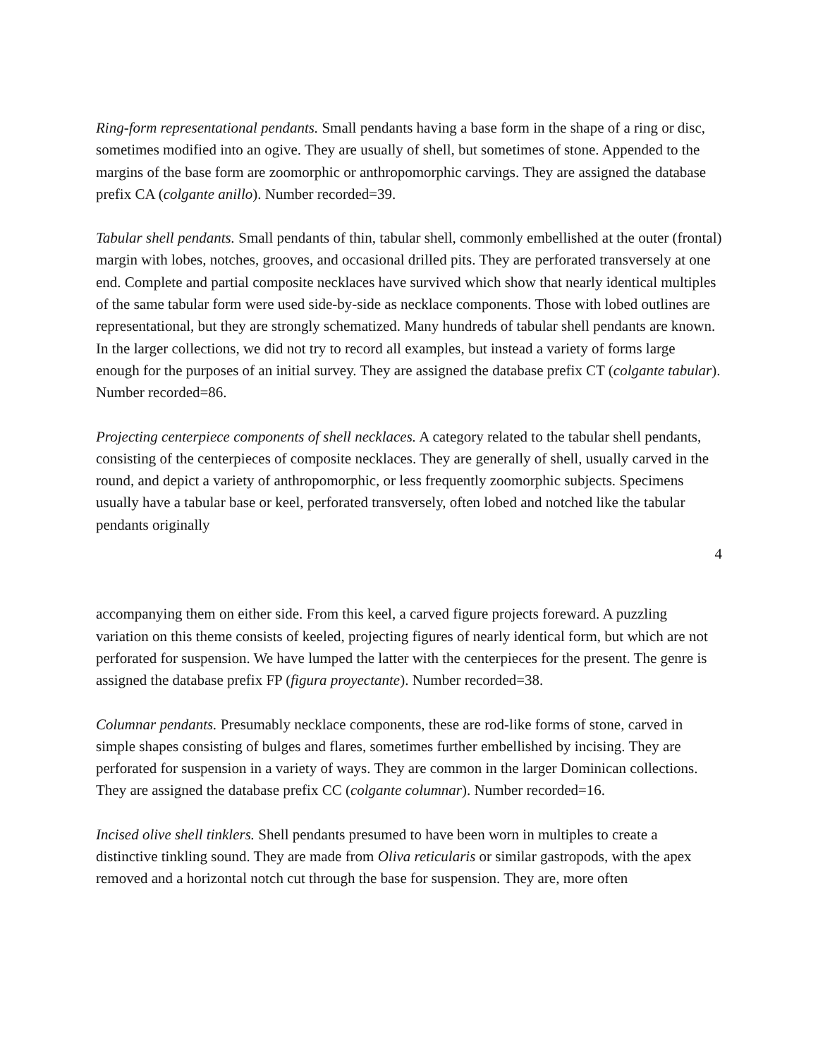Ring-form representational pendants. Small pendants having a base form in the shape of a ring or disc, sometimes modified into an ogive. They are usually of shell, but sometimes of stone. Appended to the margins of the base form are zoomorphic or anthropomorphic carvings. They are assigned the database prefix CA (colgante anillo). Number recorded=39.
Tabular shell pendants. Small pendants of thin, tabular shell, commonly embellished at the outer (frontal) margin with lobes, notches, grooves, and occasional drilled pits. They are perforated transversely at one end. Complete and partial composite necklaces have survived which show that nearly identical multiples of the same tabular form were used side-by-side as necklace components. Those with lobed outlines are representational, but they are strongly schematized. Many hundreds of tabular shell pendants are known. In the larger collections, we did not try to record all examples, but instead a variety of forms large enough for the purposes of an initial survey. They are assigned the database prefix CT (colgante tabular). Number recorded=86.
Projecting centerpiece components of shell necklaces. A category related to the tabular shell pendants, consisting of the centerpieces of composite necklaces. They are generally of shell, usually carved in the round, and depict a variety of anthropomorphic, or less frequently zoomorphic subjects. Specimens usually have a tabular base or keel, perforated transversely, often lobed and notched like the tabular pendants originally
4
accompanying them on either side. From this keel, a carved figure projects foreward. A puzzling variation on this theme consists of keeled, projecting figures of nearly identical form, but which are not perforated for suspension. We have lumped the latter with the centerpieces for the present. The genre is assigned the database prefix FP (figura proyectante). Number recorded=38.
Columnar pendants. Presumably necklace components, these are rod-like forms of stone, carved in simple shapes consisting of bulges and flares, sometimes further embellished by incising. They are perforated for suspension in a variety of ways. They are common in the larger Dominican collections. They are assigned the database prefix CC (colgante columnar). Number recorded=16.
Incised olive shell tinklers. Shell pendants presumed to have been worn in multiples to create a distinctive tinkling sound. They are made from Oliva reticularis or similar gastropods, with the apex removed and a horizontal notch cut through the base for suspension. They are, more often